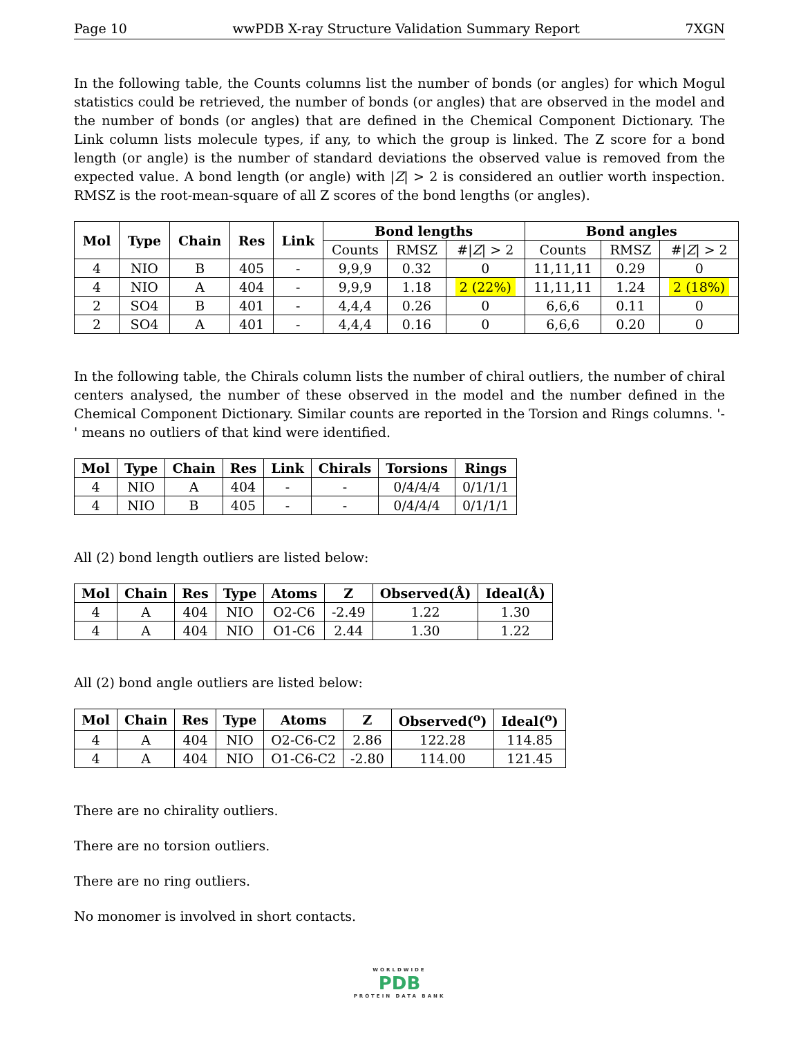Page 10 wwPDB X-ray Structure Validation Summary Report 7XGN
In the following table, the Counts columns list the number of bonds (or angles) for which Mogul statistics could be retrieved, the number of bonds (or angles) that are observed in the model and the number of bonds (or angles) that are defined in the Chemical Component Dictionary. The Link column lists molecule types, if any, to which the group is linked. The Z score for a bond length (or angle) is the number of standard deviations the observed value is removed from the expected value. A bond length (or angle) with |Z| > 2 is considered an outlier worth inspection. RMSZ is the root-mean-square of all Z scores of the bond lengths (or angles).
| Mol | Type | Chain | Res | Link | Bond lengths | | | Bond angles | | |
| --- | --- | --- | --- | --- | --- | --- | --- | --- | --- | --- |
| | | | | | Counts | RMSZ | #/ Z / > 2 | Counts | RMSZ | #/ Z / > 2 |
| 4 | NIO | B | 405 | - | 9,9,9 | 0.32 | 0 | 11,11,11 | 0.29 | 0 |
| 4 | NIO | A | 404 | - | 9,9,9 | 1.18 | 2 (22%) | 11,11,11 | 1.24 | 2 (18%) |
| 2 | SO4 | B | 401 | - | 4,4,4 | 0.26 | 0 | 6,6,6 | 0.11 | 0 |
| 2 | SO4 | A | 401 | - | 4,4,4 | 0.16 | 0 | 6,6,6 | 0.20 | 0 |
In the following table, the Chirals column lists the number of chiral outliers, the number of chiral centers analysed, the number of these observed in the model and the number defined in the Chemical Component Dictionary. Similar counts are reported in the Torsion and Rings columns. '-' means no outliers of that kind were identified.
| Mol | Type | Chain | Res | Link | Chirals | Torsions | Rings |
| --- | --- | --- | --- | --- | --- | --- | --- |
| 4 | NIO | A | 404 | - | - | 0/4/4/4 | 0/1/1/1 |
| 4 | NIO | B | 405 | - | - | 0/4/4/4 | 0/1/1/1 |
All (2) bond length outliers are listed below:
| Mol | Chain | Res | Type | Atoms | Z | Observed(Å) | Ideal(Å) |
| --- | --- | --- | --- | --- | --- | --- | --- |
| 4 | A | 404 | NIO | O2-C6 | -2.49 | 1.22 | 1.30 |
| 4 | A | 404 | NIO | O1-C6 | 2.44 | 1.30 | 1.22 |
All (2) bond angle outliers are listed below:
| Mol | Chain | Res | Type | Atoms | Z | Observed(<sup>o</sup>) | Ideal(<sup>o</sup>) |
| --- | --- | --- | --- | --- | --- | --- | --- |
| 4 | A | 404 | NIO | O2-C6-C2 | 2.86 | 122.28 | 114.85 |
| 4 | A | 404 | NIO | O1-C6-C2 | -2.80 | 114.00 | 121.45 |
There are no chirality outliers.
There are no torsion outliers.
There are no ring outliers.
No monomer is involved in short contacts.
WORLDWIDE
PDB
PROTEIN DATA BANK